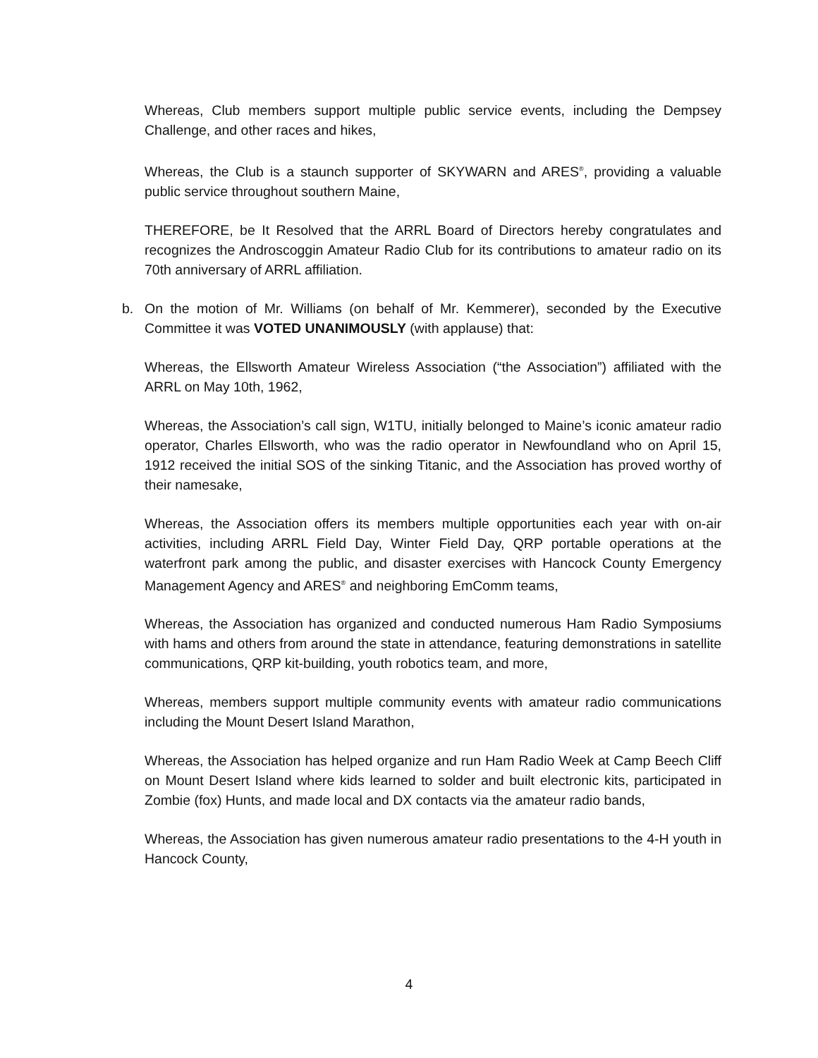Whereas, Club members support multiple public service events, including the Dempsey Challenge, and other races and hikes,
Whereas, the Club is a staunch supporter of SKYWARN and ARES<sup>®</sup>, providing a valuable public service throughout southern Maine,
THEREFORE, be It Resolved that the ARRL Board of Directors hereby congratulates and recognizes the Androscoggin Amateur Radio Club for its contributions to amateur radio on its 70th anniversary of ARRL affiliation.
b. On the motion of Mr. Williams (on behalf of Mr. Kemmerer), seconded by the Executive Committee it was VOTED UNANIMOUSLY (with applause) that:
Whereas, the Ellsworth Amateur Wireless Association (“the Association”) affiliated with the ARRL on May 10th, 1962,
Whereas, the Association’s call sign, W1TU, initially belonged to Maine’s iconic amateur radio operator, Charles Ellsworth, who was the radio operator in Newfoundland who on April 15, 1912 received the initial SOS of the sinking Titanic, and the Association has proved worthy of their namesake,
Whereas, the Association offers its members multiple opportunities each year with on-air activities, including ARRL Field Day, Winter Field Day, QRP portable operations at the waterfront park among the public, and disaster exercises with Hancock County Emergency Management Agency and ARES<sup>®</sup> and neighboring EmComm teams,
Whereas, the Association has organized and conducted numerous Ham Radio Symposiums with hams and others from around the state in attendance, featuring demonstrations in satellite communications, QRP kit-building, youth robotics team, and more,
Whereas, members support multiple community events with amateur radio communications including the Mount Desert Island Marathon,
Whereas, the Association has helped organize and run Ham Radio Week at Camp Beech Cliff on Mount Desert Island where kids learned to solder and built electronic kits, participated in Zombie (fox) Hunts, and made local and DX contacts via the amateur radio bands,
Whereas, the Association has given numerous amateur radio presentations to the 4-H youth in Hancock County,
4